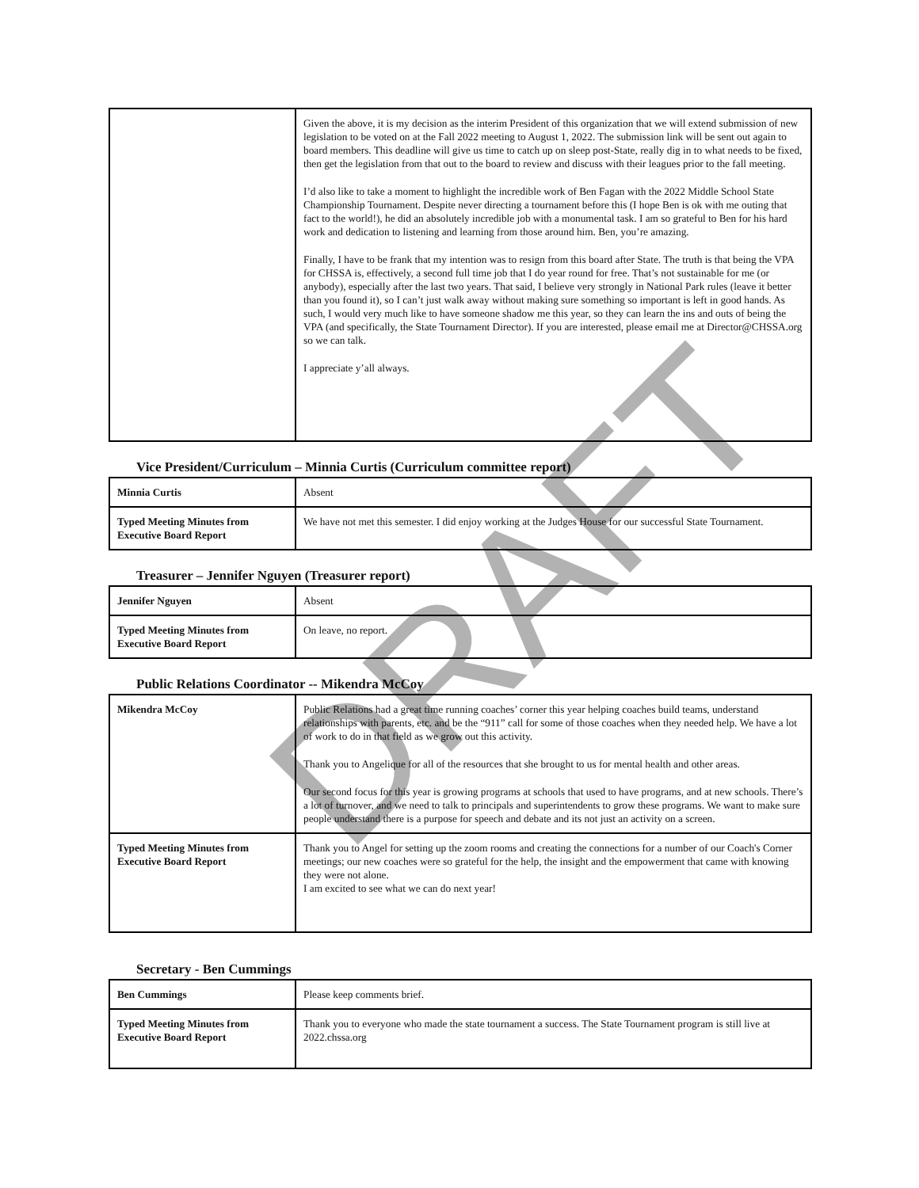| | Given the above, it is my decision as the interim President of this organization that we will extend submission of new legislation to be voted on at the Fall 2022 meeting to August 1, 2022. The submission link will be sent out again to board members. This deadline will give us time to catch up on sleep post-State, really dig in to what needs to be fixed, then get the legislation from that out to the board to review and discuss with their leagues prior to the fall meeting. I’d also like to take a moment to highlight the incredible work of Ben Fagan with the 2022 Middle School State Championship Tournament. Despite never directing a tournament before this (I hope Ben is ok with me outing that fact to the world!), he did an absolutely incredible job with a monumental task. I am so grateful to Ben for his hard work and dedication to listening and learning from those around him. Ben, you’re amazing. Finally, I have to be frank that my intention was to resign from this board after State. The truth is that being the VPA for CHSSA is, effectively, a second full time job that I do year round for free. That’s not sustainable for me (or anybody), especially after the last two years. That said, I believe very strongly in National Park rules (leave it better than you found it), so I can’t just walk away without making sure something so important is left in good hands. As such, I would very much like to have someone shadow me this year, so they can learn the ins and outs of being the VPA (and specifically, the State Tournament Director). If you are interested, please email me at Director@CHSSA.org so we can talk. I appreciate y’all always. |
Vice President/Curriculum – Minnia Curtis (Curriculum committee report)
| Minnia Curtis | Absent |
| Typed Meeting Minutes from Executive Board Report | We have not met this semester. I did enjoy working at the Judges House for our successful State Tournament. |
Treasurer – Jennifer Nguyen (Treasurer report)
| Jennifer Nguyen | Absent |
| Typed Meeting Minutes from Executive Board Report | On leave, no report. |
Public Relations Coordinator -- Mikendra McCoy
| Mikendra McCoy | Public Relations had a great time running coaches’ corner this year helping coaches build teams, understand relationships with parents, etc. and be the “911” call for some of those coaches when they needed help. We have a lot of work to do in that field as we grow out this activity. Thank you to Angelique for all of the resources that she brought to us for mental health and other areas. Our second focus for this year is growing programs at schools that used to have programs, and at new schools. There’s a lot of turnover, and we need to talk to principals and superintendents to grow these programs. We want to make sure people understand there is a purpose for speech and debate and its not just an activity on a screen. |
| Typed Meeting Minutes from Executive Board Report | Thank you to Angel for setting up the zoom rooms and creating the connections for a number of our Coach's Corner meetings; our new coaches were so grateful for the help, the insight and the empowerment that came with knowing they were not alone. I am excited to see what we can do next year! |
Secretary - Ben Cummings
| Ben Cummings | Please keep comments brief. |
| Typed Meeting Minutes from Executive Board Report | Thank you to everyone who made the state tournament a success. The State Tournament program is still live at 2022.chssa.org |
DRAFT